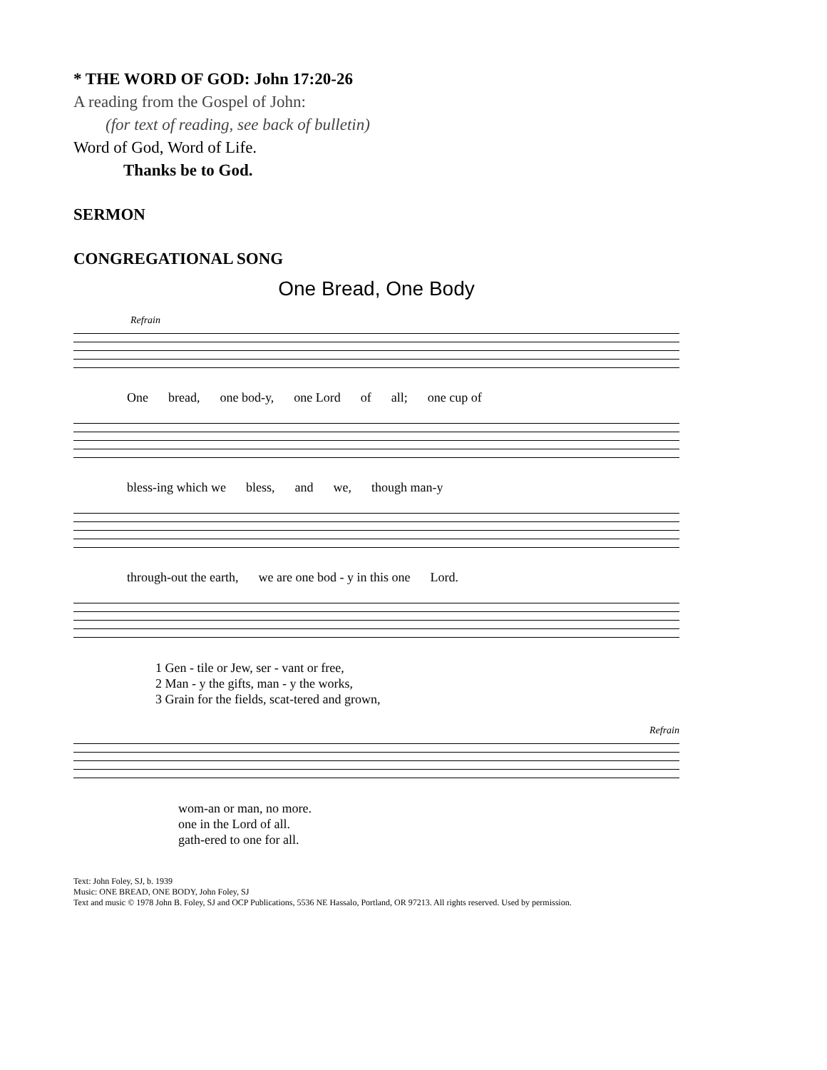* THE WORD OF GOD: John 17:20-26
A reading from the Gospel of John:
(for text of reading, see back of bulletin)
Word of God, Word of Life.
Thanks be to God.
SERMON
CONGREGATIONAL SONG
One Bread, One Body
Refrain
One bread, one bod-y, one Lord of all; one cup of
bless-ing which we bless, and we, though man-y
through-out the earth, we are one bod - y in this one Lord.
1 Gen - tile or Jew, ser - vant or free,
2 Man - y the gifts, man - y the works,
3 Grain for the fields, scat-tered and grown,
Refrain
wom-an or man, no more.
one in the Lord of all.
gath-ered to one for all.
Text: John Foley, SJ, b. 1939
Music: ONE BREAD, ONE BODY, John Foley, SJ
Text and music © 1978 John B. Foley, SJ and OCP Publications, 5536 NE Hassalo, Portland, OR 97213. All rights reserved. Used by permission.